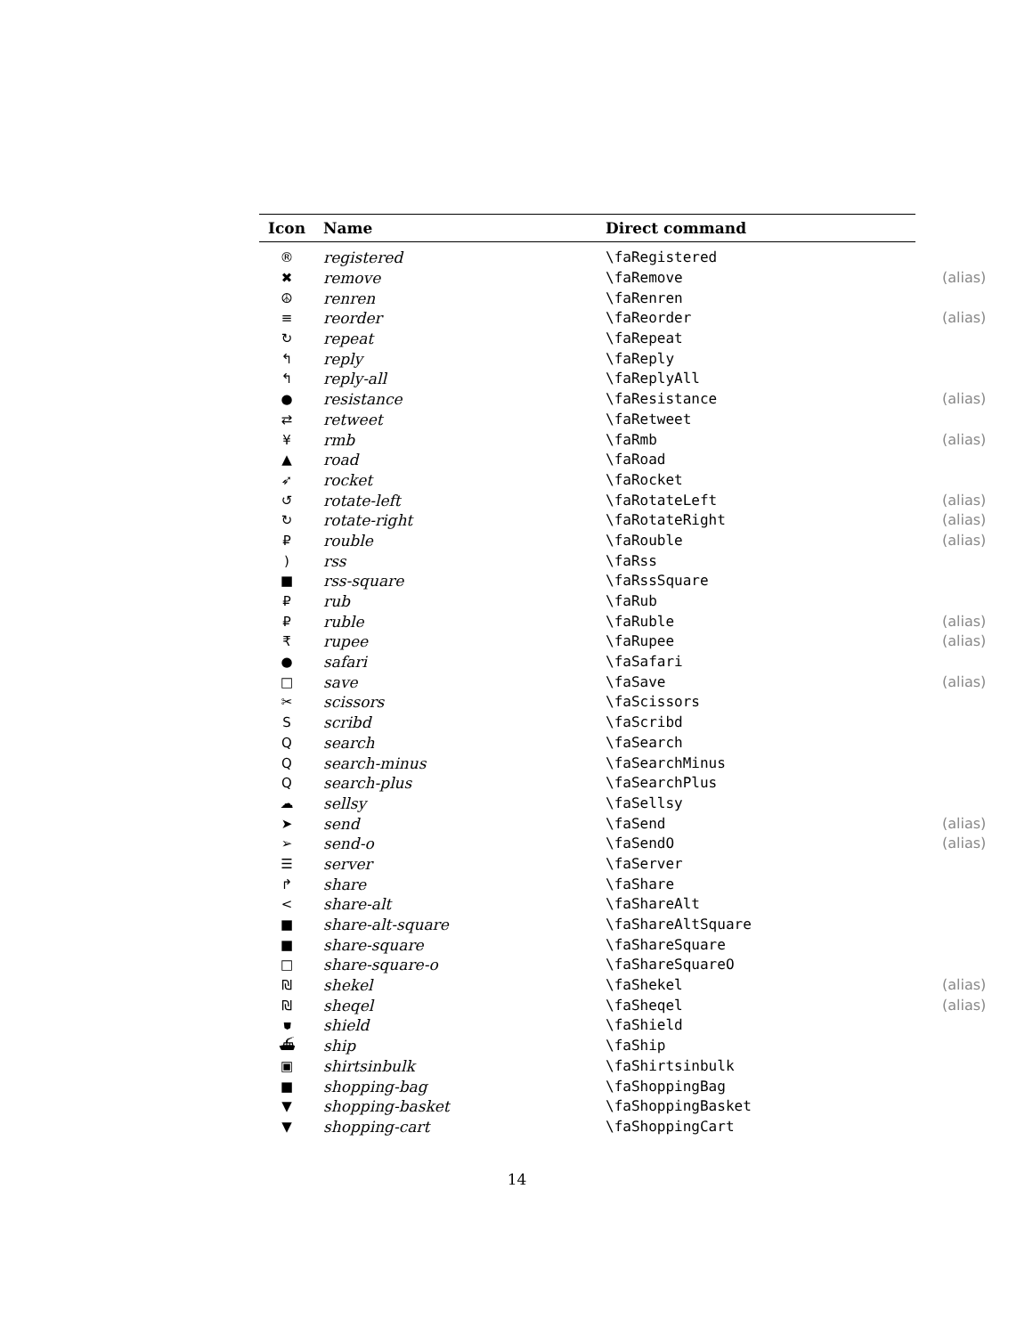| Icon | Name | Direct command | |
| --- | --- | --- | --- |
| ® | registered | \faRegistered | |
| ✖ | remove | \faRemove | (alias) |
| ☮ | renren | \faRenren | |
| ≡ | reorder | \faReorder | (alias) |
| ↻ | repeat | \faRepeat | |
| ↰ | reply | \faReply | |
| ↰ | reply-all | \faReplyAll | |
| ● | resistance | \faResistance | (alias) |
| ⇄ | retweet | \faRetweet | |
| ¥ | rmb | \faRmb | (alias) |
| ▲ | road | \faRoad | |
| ➶ | rocket | \faRocket | |
| ↺ | rotate-left | \faRotateLeft | (alias) |
| ↻ | rotate-right | \faRotateRight | (alias) |
| ₽ | rouble | \faRouble | (alias) |
| ) | rss | \faRss | |
| ■ | rss-square | \faRssSquare | |
| ₽ | rub | \faRub | |
| ₽ | ruble | \faRuble | (alias) |
| ₹ | rupee | \faRupee | (alias) |
| ● | safari | \faSafari | |
| □ | save | \faSave | (alias) |
| ✂ | scissors | \faScissors | |
| S | scribd | \faScribd | |
| Q | search | \faSearch | |
| Q | search-minus | \faSearchMinus | |
| Q | search-plus | \faSearchPlus | |
| ☁ | sellsy | \faSellsy | |
| ➤ | send | \faSend | (alias) |
| ➢ | send-o | \faSendO | (alias) |
| ☰ | server | \faServer | |
| ↱ | share | \faShare | |
| < | share-alt | \faShareAlt | |
| ■ | share-alt-square | \faShareAltSquare | |
| ■ | share-square | \faShareSquare | |
| □ | share-square-o | \faShareSquareO | |
| ₪ | shekel | \faShekel | (alias) |
| ₪ | sheqel | \faSheqel | (alias) |
| ⛊ | shield | \faShield | |
| ⛴ | ship | \faShip | |
| ▣ | shirtsinbulk | \faShirtsinbulk | |
| ■ | shopping-bag | \faShoppingBag | |
| ▼ | shopping-basket | \faShoppingBasket | |
| ▼ | shopping-cart | \faShoppingCart | |
14